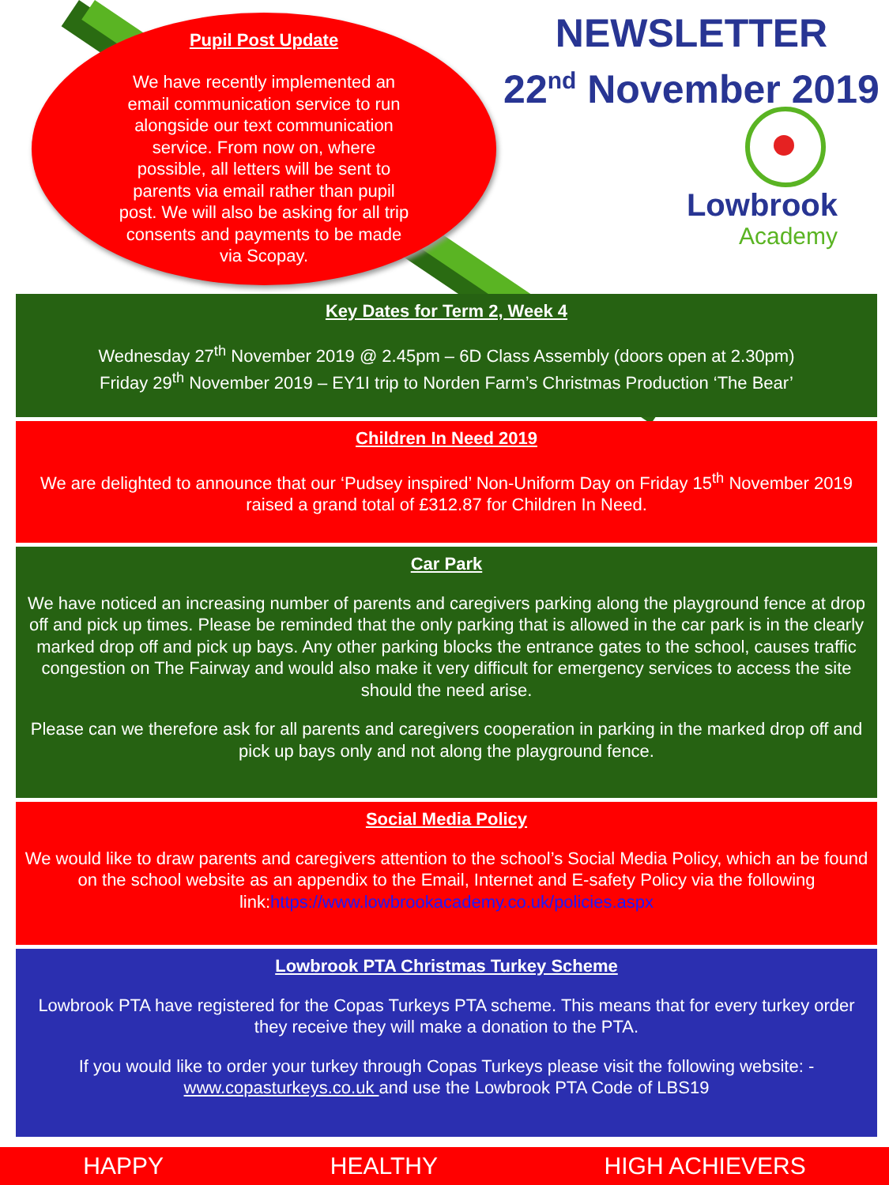Pupil Post Update
We have recently implemented an email communication service to run alongside our text communication service. From now on, where possible, all letters will be sent to parents via email rather than pupil post. We will also be asking for all trip consents and payments to be made via Scopay.
NEWSLETTER
22<sup>nd</sup> November 2019
Lowbrook
Academy
Key Dates for Term 2, Week 4
Wednesday 27<sup>th</sup> November 2019 @ 2.45pm – 6D Class Assembly (doors open at 2.30pm)
Friday 29<sup>th</sup> November 2019 – EY1I trip to Norden Farm’s Christmas Production ‘The Bear’
Children In Need 2019
We are delighted to announce that our ‘Pudsey inspired’ Non-Uniform Day on Friday 15<sup>th</sup> November 2019 raised a grand total of £312.87 for Children In Need.
Car Park
We have noticed an increasing number of parents and caregivers parking along the playground fence at drop off and pick up times. Please be reminded that the only parking that is allowed in the car park is in the clearly marked drop off and pick up bays. Any other parking blocks the entrance gates to the school, causes traffic congestion on The Fairway and would also make it very difficult for emergency services to access the site should the need arise.
Please can we therefore ask for all parents and caregivers cooperation in parking in the marked drop off and pick up bays only and not along the playground fence.
Social Media Policy
We would like to draw parents and caregivers attention to the school’s Social Media Policy, which an be found on the school website as an appendix to the Email, Internet and E-safety Policy via the following link:https://www.lowbrookacademy.co.uk/policies.aspx
Lowbrook PTA Christmas Turkey Scheme
Lowbrook PTA have registered for the Copas Turkeys PTA scheme. This means that for every turkey order they receive they will make a donation to the PTA.
If you would like to order your turkey through Copas Turkeys please visit the following website: - www.copasturkeys.co.uk and use the Lowbrook PTA Code of LBS19
HAPPY HEALTHY HIGH ACHIEVERS